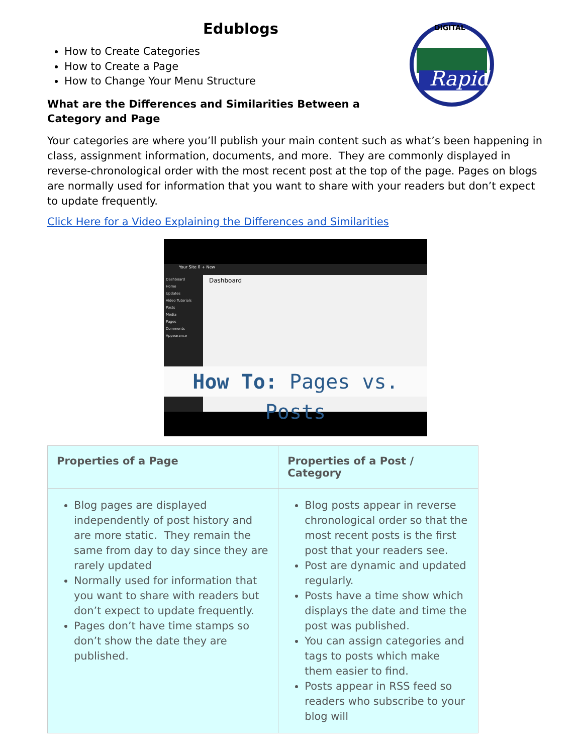Rapid
DIGITAL
Edublogs
How to Create Categories
How to Create a Page
How to Change Your Menu Structure
What are the Differences and Similarities Between a Category and Page
Your categories are where you’ll publish your main content such as what’s been happening in class, assignment information, documents, and more. They are commonly displayed in reverse-chronological order with the most recent post at the top of the page. Pages on blogs are normally used for information that you want to share with your readers but don’t expect to update frequently.
Click Here for a Video Explaining the Differences and Similarities
Your Site 0 + New
Dashboard
Home
Updates
Video Tutorials
Posts
Media
Pages
Comments
Appearance
Dashboard
How To: Pages vs. Posts
| Properties of a Page | Properties of a Post / Category |
| --- | --- |
| Blog pages are displayed independently of post history and are more static. They remain the same from day to day since they are rarely updated Normally used for information that you want to share with readers but don’t expect to update frequently. Pages don’t have time stamps so don’t show the date they are published. | Blog posts appear in reverse chronological order so that the most recent posts is the first post that your readers see. Post are dynamic and updated regularly. Posts have a time show which displays the date and time the post was published. You can assign categories and tags to posts which make them easier to find. Posts appear in RSS feed so readers who subscribe to your blog will |